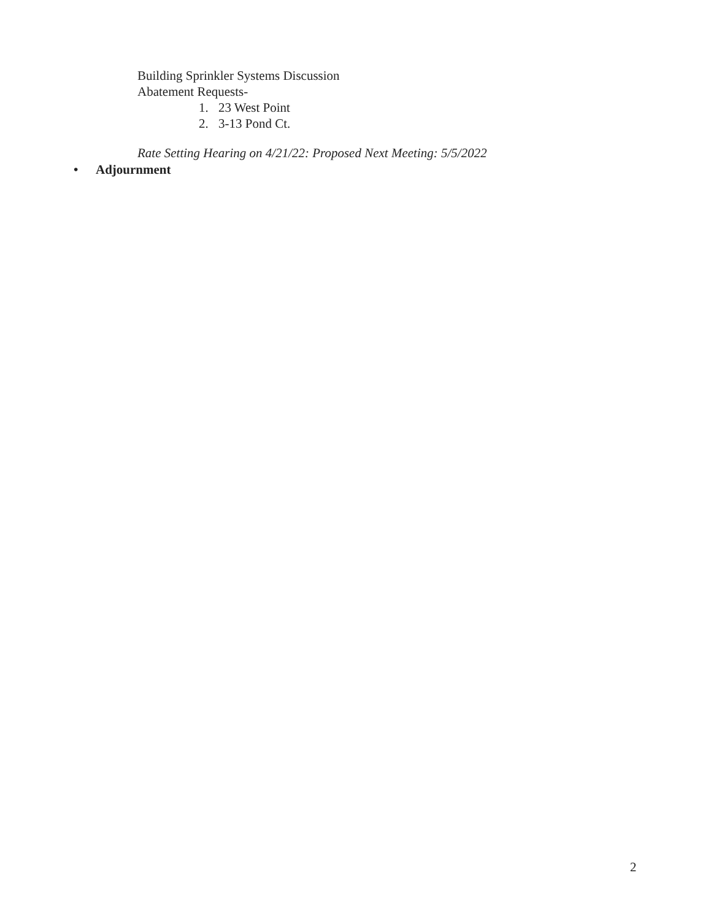Building Sprinkler Systems Discussion
Abatement Requests-
1. 23 West Point
2. 3-13 Pond Ct.
Rate Setting Hearing on 4/21/22: Proposed Next Meeting: 5/5/2022
• Adjournment
2